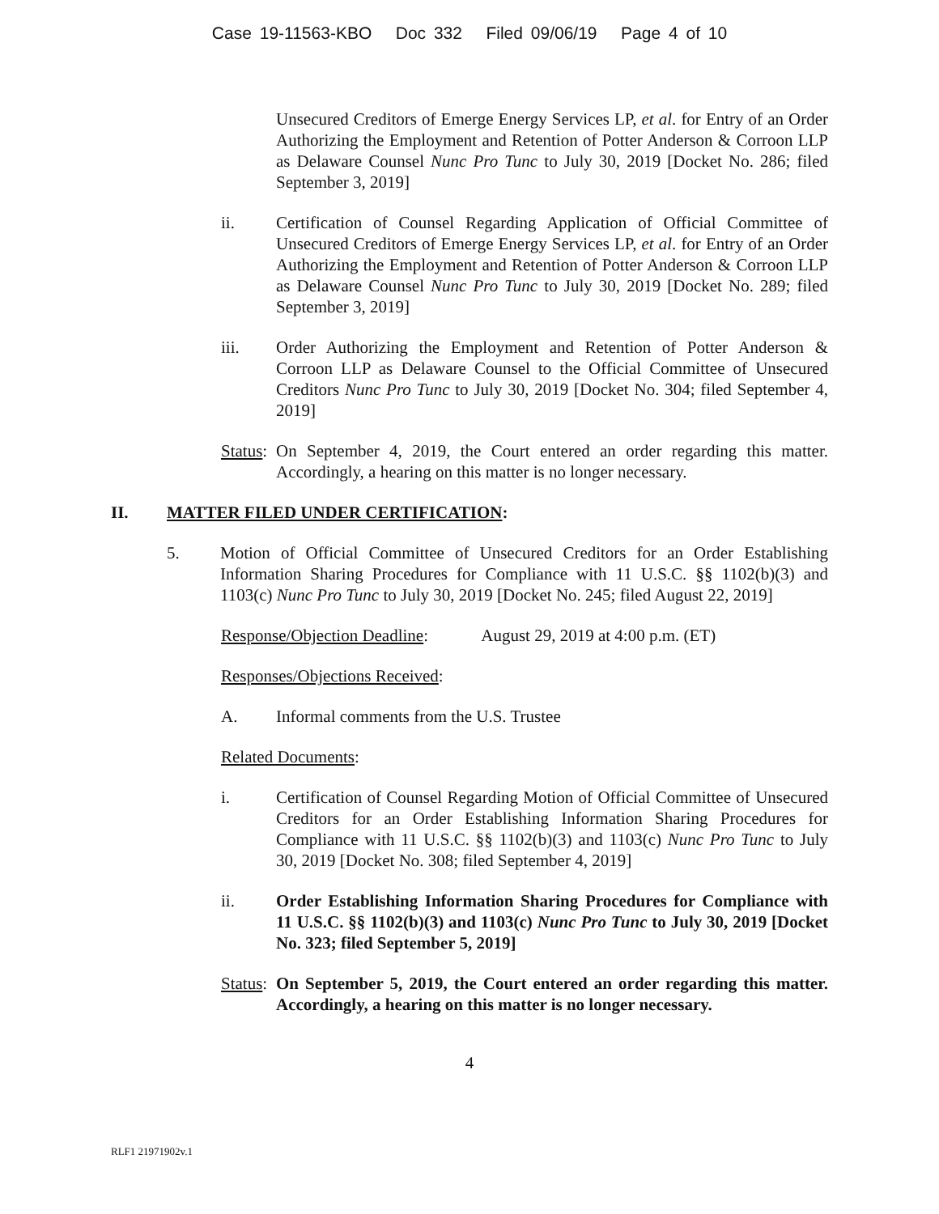Case 19-11563-KBO Doc 332 Filed 09/06/19 Page 4 of 10
Unsecured Creditors of Emerge Energy Services LP, et al. for Entry of an Order Authorizing the Employment and Retention of Potter Anderson & Corroon LLP as Delaware Counsel Nunc Pro Tunc to July 30, 2019 [Docket No. 286; filed September 3, 2019]
ii. Certification of Counsel Regarding Application of Official Committee of Unsecured Creditors of Emerge Energy Services LP, et al. for Entry of an Order Authorizing the Employment and Retention of Potter Anderson & Corroon LLP as Delaware Counsel Nunc Pro Tunc to July 30, 2019 [Docket No. 289; filed September 3, 2019]
iii. Order Authorizing the Employment and Retention of Potter Anderson & Corroon LLP as Delaware Counsel to the Official Committee of Unsecured Creditors Nunc Pro Tunc to July 30, 2019 [Docket No. 304; filed September 4, 2019]
Status:
On September 4, 2019, the Court entered an order regarding this matter. Accordingly, a hearing on this matter is no longer necessary.
II. MATTER FILED UNDER CERTIFICATION:
5. Motion of Official Committee of Unsecured Creditors for an Order Establishing Information Sharing Procedures for Compliance with 11 U.S.C. §§ 1102(b)(3) and 1103(c) Nunc Pro Tunc to July 30, 2019 [Docket No. 245; filed August 22, 2019]
Response/Objection Deadline: August 29, 2019 at 4:00 p.m. (ET)
Responses/Objections Received:
A. Informal comments from the U.S. Trustee
Related Documents:
i. Certification of Counsel Regarding Motion of Official Committee of Unsecured Creditors for an Order Establishing Information Sharing Procedures for Compliance with 11 U.S.C. §§ 1102(b)(3) and 1103(c) Nunc Pro Tunc to July 30, 2019 [Docket No. 308; filed September 4, 2019]
ii. Order Establishing Information Sharing Procedures for Compliance with 11 U.S.C. §§ 1102(b)(3) and 1103(c) Nunc Pro Tunc to July 30, 2019 [Docket No. 323; filed September 5, 2019]
Status:
On September 5, 2019, the Court entered an order regarding this matter. Accordingly, a hearing on this matter is no longer necessary.
4
RLF1 21971902v.1